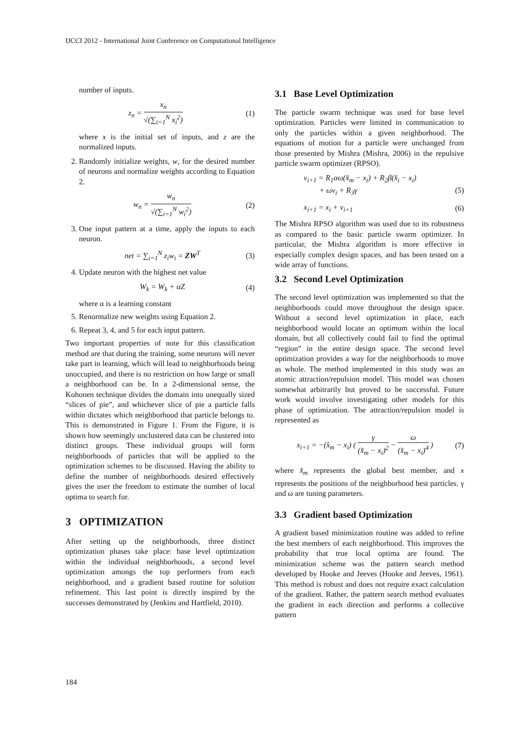IJCCI 2012 - International Joint Conference on Computational Intelligence
number of inputs.
z<sub>n</sub> = x<sub>n</sub> √(∑<sub>i=1</sub><sup>N</sup> x<sub>i</sub><sup>2</sup>) (1)
where x is the initial set of inputs, and z are the normalized inputs.
2. Randomly initialize weights, w, for the desired number of neurons and normalize weights according to Equation 2.
w<sub>n</sub> = w<sub>n</sub> √(∑<sub>i=1</sub><sup>N</sup> w<sub>i</sub><sup>2</sup>) (2)
3. One input pattern at a time, apply the inputs to each neuron.
net = ∑<sub>i=1</sub><sup>N</sup> z<sub>i</sub>w<sub>i</sub> = ZW<sup>T</sup> (3)
4. Update neuron with the highest net value
W<sub>k</sub> = W<sub>k</sub> + αZ (4)
where α is a learning constant
5. Renormalize new weights using Equation 2.
6. Repeat 3, 4, and 5 for each input pattern.
Two important properties of note for this classification method are that during the training, some neurons will never take part in learning, which will lead to neighborhoods being unoccupied, and there is no restriction on how large or small a neighborhood can be. In a 2-dimensional sense, the Kohonen technique divides the domain into unequally sized “slices of pie”, and whichever slice of pie a particle falls within dictates which neighborhood that particle belongs to. This is demonstrated in Figure 1. From the Figure, it is shown how seemingly unclustered data can be clustered into distinct groups. These individual groups will form neighborhoods of particles that will be applied to the optimization schemes to be discussed. Having the ability to define the number of neighborhoods desired effectively gives the user the freedom to estimate the number of local optima to search for.
3 OPTIMIZATION
After setting up the neighborhoods, three distinct optimization phases take place: base level optimization within the individual neighborhoods, a second level optimization amongs the top performers from each neighborhood, and a gradient based routine for solution refinement. This last point is directly inspired by the successes demonstrated by (Jenkins and Hartfield, 2010).
3.1 Base Level Optimization
The particle swarm technique was used for base level optimization. Particles were limited in communication to only the particles within a given neighborhood. The equations of motion for a particle were unchanged from those presented by Mishra (Mishra, 2006) in the repulsive particle swarm optimizer (RPSO).
v<sub>i+1</sub> = R<sub>1</sub>αω(x̂<sub>m</sub> − x<sub>i</sub>) + R<sub>2</sub>β(x̂<sub>i</sub> − x<sub>i</sub>)
+ ωv<sub>i</sub> + R<sub>3</sub>γ
(5)
x<sub>i+1</sub> = x<sub>i</sub> + v<sub>i+1</sub> (6)
The Mishra RPSO algorithm was used due to its robustness as compared to the basic particle swarm optimizer. In particular, the Mishra algorithm is more effective in especially complex design spaces, and has been tested on a wide array of functions.
3.2 Second Level Optimization
The second level optimization was implemented so that the neighborhoods could move throughout the design space. Without a second level optimization in place, each neighborhood would locate an optimum within the local domain, but all collectively could fail to find the optimal “region” in the entire design space. The second level optimization provides a way for the neighborhoods to move as whole. The method implemented in this study was an atomic attraction/repulsion model. This model was chosen somewhat arbitrarily but proved to be successful. Future work would involve investigating other models for this phase of optimization. The attraction/repulsion model is represented as
x<sub>i+1</sub> = −(x̂<sub>m</sub> − x<sub>i</sub>) ( γ (x̂<sub>m</sub> − x<sub>i</sub>)<sup>2</sup> − ω (x̂<sub>m</sub> − x<sub>i</sub>)<sup>4</sup> ) (7)
where x̂<sub>m</sub> represents the global best member, and x represents the positions of the neighborhood best particles. γ and ω are tuning parameters.
3.3 Gradient based Optimization
A gradient based minimization routine was added to refine the best members of each neighborhood. This improves the probability that true local optima are found. The minimization scheme was the pattern search method developed by Hooke and Jeeves (Hooke and Jeeves, 1961). This method is robust and does not require exact calculation of the gradient. Rather, the pattern search method evaluates the gradient in each direction and performs a collective pattern
184